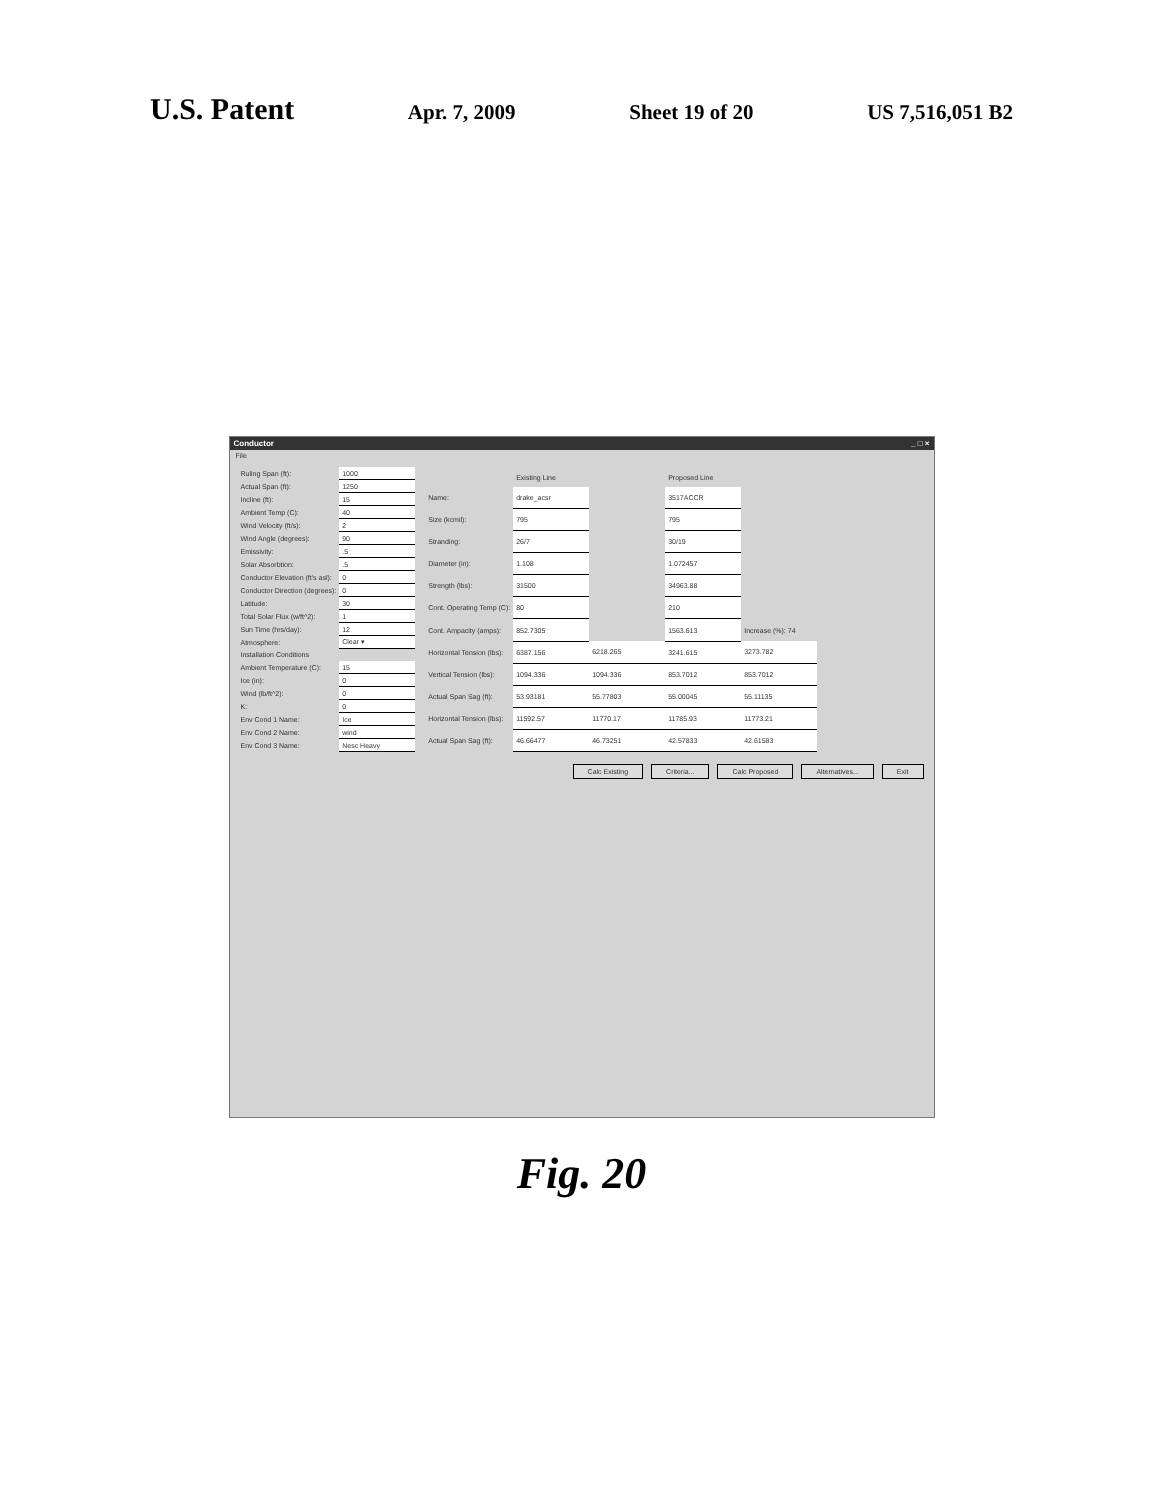U.S. Patent Apr. 7, 2009 Sheet 19 of 20 US 7,516,051 B2
Conductor _ □ ×
File
| Ruling Span (ft): | 1000 |
| Actual Span (ft): | 1250 |
| Incline (ft): | 15 |
| Ambient Temp (C): | 40 |
| Wind Velocity (ft/s): | 2 |
| Wind Angle (degrees): | 90 |
| Emissivity: | .5 |
| Solar Absorbtion: | .5 |
| Conductor Elevation (ft's asl): | 0 |
| Conductor Direction (degrees): | 0 |
| Latitude: | 30 |
| Total Solar Flux (w/ft^2): | 1 |
| Sun Time (hrs/day): | 12 |
| Atmosphere: | Clear ▾ |
| Installation Conditions | |
| Ambient Temperature (C): | 15 |
| Ice (in): | 0 |
| Wind (lb/ft^2): | 0 |
| K: | 0 |
| Env Cond 1 Name: | Ice |
| Env Cond 2 Name: | wind |
| Env Cond 3 Name: | Nesc Heavy |
| | Existing Line | | Proposed Line | |
| Name: | drake_acsr | | 3517ACCR | |
| Size (kcmil): | 795 | | 795 | |
| Stranding: | 26/7 | | 30/19 | |
| Diameter (in): | 1.108 | | 1.072457 | |
| Strength (lbs): | 31500 | | 34963.88 | |
| Cont. Operating Temp (C): | 80 | | 210 | |
| Cont. Ampacity (amps): | 852.7305 | | 1563.613 | Increase (%): 74 |
| Horizontal Tension (lbs): | 6387.156 | 6218.265 | 3241.615 | 3273.782 |
| Vertical Tension (lbs): | 1094.336 | 1094.336 | 853.7012 | 853.7012 |
| Actual Span Sag (ft): | 53.93181 | 55.77803 | 55.00045 | 55.11135 |
| Horizontal Tension (lbs): | 11592.57 | 11770.17 | 11785.93 | 11773.21 |
| Actual Span Sag (ft): | 46.66477 | 46.73251 | 42.57833 | 42.61583 |
Calc Existing Criteria... Calc Proposed Alternatives... Exit
Fig. 20